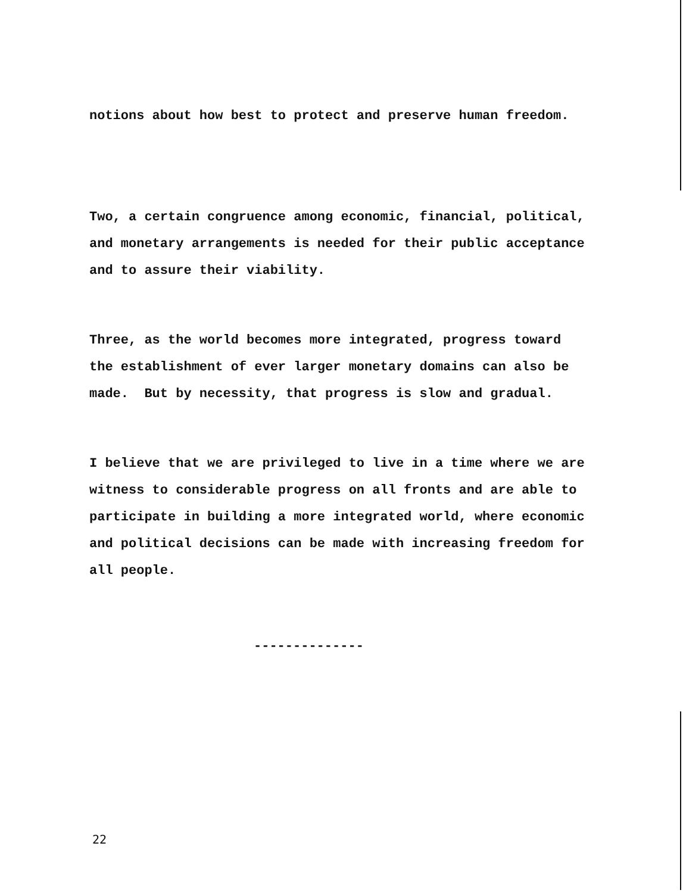notions about how best to protect and preserve human freedom.
Two, a certain congruence among economic, financial, political, and monetary arrangements is needed for their public acceptance and to assure their viability.
Three, as the world becomes more integrated, progress toward the establishment of ever larger monetary domains can also be made. But by necessity, that progress is slow and gradual.
I believe that we are privileged to live in a time where we are witness to considerable progress on all fronts and are able to participate in building a more integrated world, where economic and political decisions can be made with increasing freedom for all people.
--------------
22